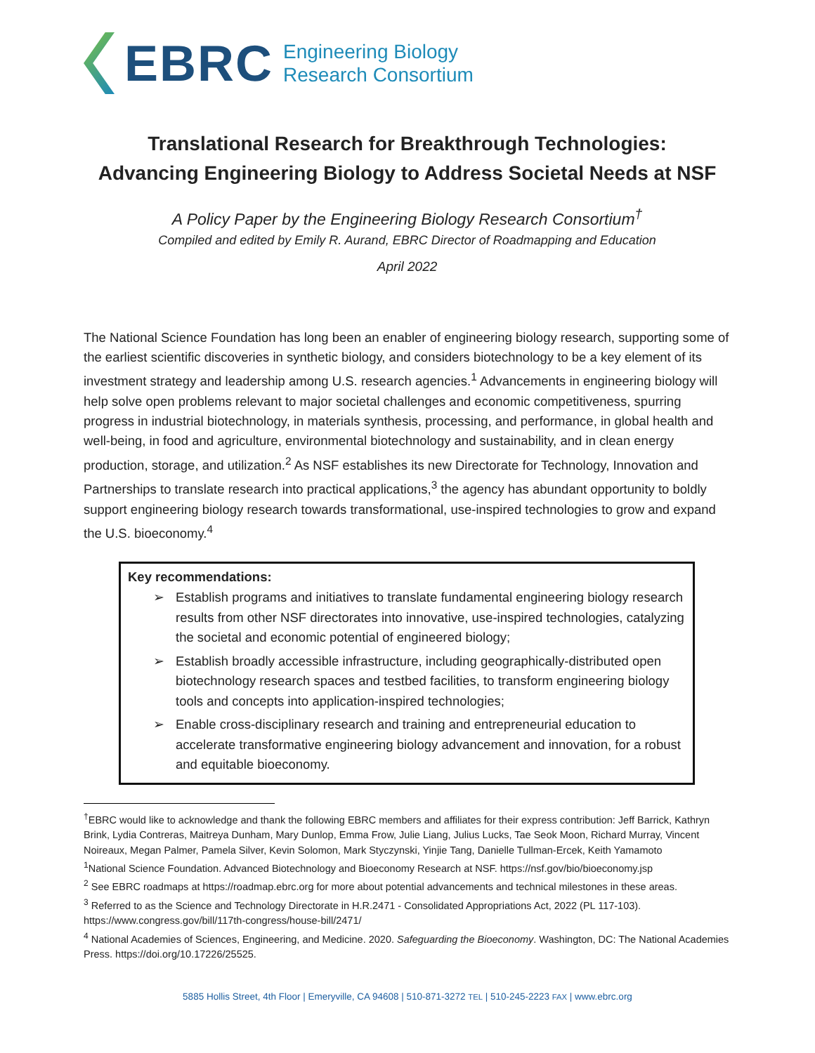EBRC
Engineering Biology
Research Consortium
Translational Research for Breakthrough Technologies:
Advancing Engineering Biology to Address Societal Needs at NSF
A Policy Paper by the Engineering Biology Research Consortium<sup>†</sup>
Compiled and edited by Emily R. Aurand, EBRC Director of Roadmapping and Education
April 2022
The National Science Foundation has long been an enabler of engineering biology research, supporting some of the earliest scientific discoveries in synthetic biology, and considers biotechnology to be a key element of its investment strategy and leadership among U.S. research agencies.<sup>1</sup> Advancements in engineering biology will help solve open problems relevant to major societal challenges and economic competitiveness, spurring progress in industrial biotechnology, in materials synthesis, processing, and performance, in global health and well-being, in food and agriculture, environmental biotechnology and sustainability, and in clean energy production, storage, and utilization.<sup>2</sup> As NSF establishes its new Directorate for Technology, Innovation and Partnerships to translate research into practical applications,<sup>3</sup> the agency has abundant opportunity to boldly support engineering biology research towards transformational, use-inspired technologies to grow and expand the U.S. bioeconomy.<sup>4</sup>
Key recommendations:
➢ Establish programs and initiatives to translate fundamental engineering biology research results from other NSF directorates into innovative, use-inspired technologies, catalyzing the societal and economic potential of engineered biology;
➢ Establish broadly accessible infrastructure, including geographically-distributed open biotechnology research spaces and testbed facilities, to transform engineering biology tools and concepts into application-inspired technologies;
➢ Enable cross-disciplinary research and training and entrepreneurial education to accelerate transformative engineering biology advancement and innovation, for a robust and equitable bioeconomy.
<sup>†</sup> EBRC would like to acknowledge and thank the following EBRC members and affiliates for their express contribution: Jeff Barrick, Kathryn Brink, Lydia Contreras, Maitreya Dunham, Mary Dunlop, Emma Frow, Julie Liang, Julius Lucks, Tae Seok Moon, Richard Murray, Vincent Noireaux, Megan Palmer, Pamela Silver, Kevin Solomon, Mark Styczynski, Yinjie Tang, Danielle Tullman-Ercek, Keith Yamamoto
<sup>1</sup> National Science Foundation. Advanced Biotechnology and Bioeconomy Research at NSF. https://nsf.gov/bio/bioeconomy.jsp
<sup>2</sup> See EBRC roadmaps at https://roadmap.ebrc.org for more about potential advancements and technical milestones in these areas.
<sup>3</sup> Referred to as the Science and Technology Directorate in H.R.2471 - Consolidated Appropriations Act, 2022 (PL 117-103). https://www.congress.gov/bill/117th-congress/house-bill/2471/
<sup>4</sup> National Academies of Sciences, Engineering, and Medicine. 2020. Safeguarding the Bioeconomy. Washington, DC: The National Academies Press. https://doi.org/10.17226/25525.
5885 Hollis Street, 4th Floor | Emeryville, CA 94608 | 510-871-3272 TEL | 510-245-2223 FAX | www.ebrc.org